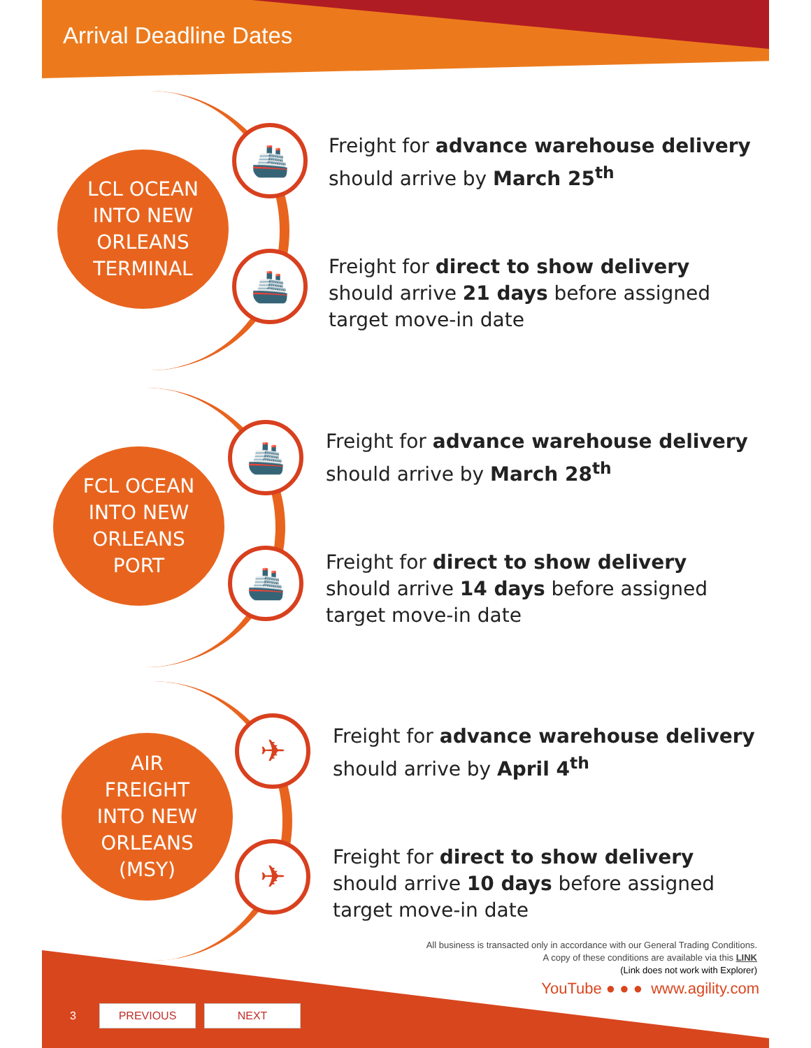Arrival Deadline Dates
LCL OCEAN
INTO NEW
ORLEANS
TERMINAL
🚢
🚢
Freight for advance warehouse delivery
should arrive by March 25<sup>th</sup>
Freight for direct to show delivery
should arrive 21 days before assigned
target move-in date
FCL OCEAN
INTO NEW
ORLEANS
PORT
🚢
🚢
Freight for advance warehouse delivery
should arrive by March 28<sup>th</sup>
Freight for direct to show delivery
should arrive 14 days before assigned
target move-in date
AIR
FREIGHT
INTO NEW
ORLEANS
(MSY)
✈
✈
Freight for advance warehouse delivery
should arrive by April 4<sup>th</sup>
Freight for direct to show delivery
should arrive 10 days before assigned
target move-in date
All business is transacted only in accordance with our General Trading Conditions.
A copy of these conditions are available via this LINK
(Link does not work with Explorer)
YouTube ● ● ● www.agility.com
3 PREVIOUS NEXT